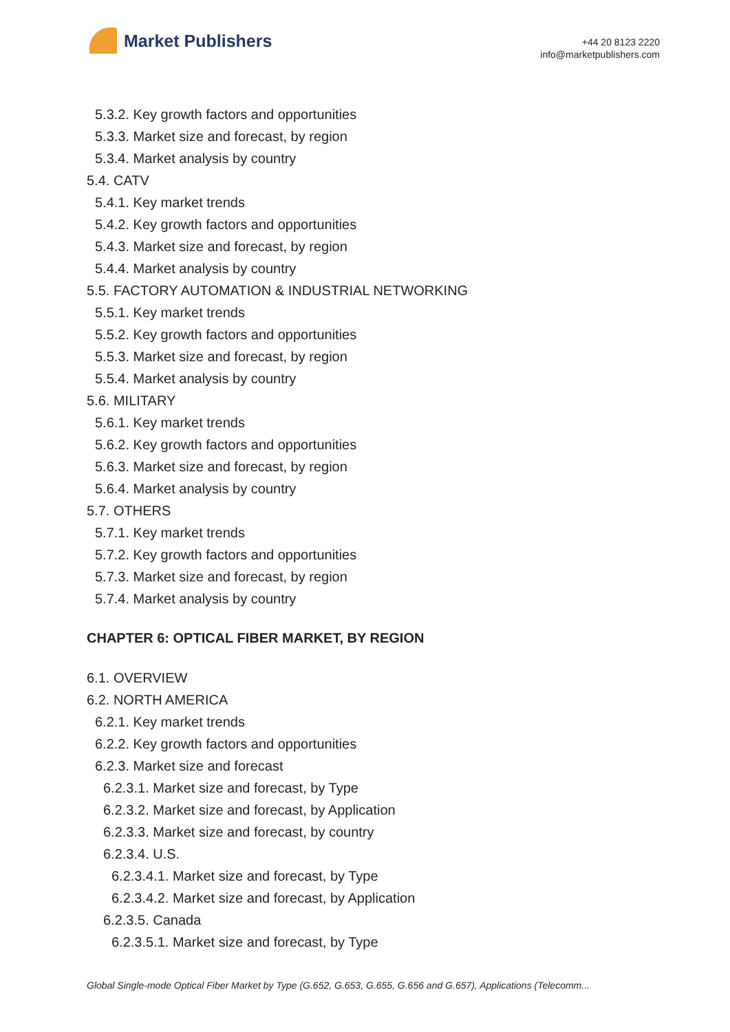Market Publishers
+44 20 8123 2220
info@marketpublishers.com
5.3.2. Key growth factors and opportunities
5.3.3. Market size and forecast, by region
5.3.4. Market analysis by country
5.4. CATV
5.4.1. Key market trends
5.4.2. Key growth factors and opportunities
5.4.3. Market size and forecast, by region
5.4.4. Market analysis by country
5.5. FACTORY AUTOMATION & INDUSTRIAL NETWORKING
5.5.1. Key market trends
5.5.2. Key growth factors and opportunities
5.5.3. Market size and forecast, by region
5.5.4. Market analysis by country
5.6. MILITARY
5.6.1. Key market trends
5.6.2. Key growth factors and opportunities
5.6.3. Market size and forecast, by region
5.6.4. Market analysis by country
5.7. OTHERS
5.7.1. Key market trends
5.7.2. Key growth factors and opportunities
5.7.3. Market size and forecast, by region
5.7.4. Market analysis by country
CHAPTER 6: OPTICAL FIBER MARKET, BY REGION
6.1. OVERVIEW
6.2. NORTH AMERICA
6.2.1. Key market trends
6.2.2. Key growth factors and opportunities
6.2.3. Market size and forecast
6.2.3.1. Market size and forecast, by Type
6.2.3.2. Market size and forecast, by Application
6.2.3.3. Market size and forecast, by country
6.2.3.4. U.S.
6.2.3.4.1. Market size and forecast, by Type
6.2.3.4.2. Market size and forecast, by Application
6.2.3.5. Canada
6.2.3.5.1. Market size and forecast, by Type
Global Single-mode Optical Fiber Market by Type (G.652, G.653, G.655, G.656 and G.657), Applications (Telecomm...